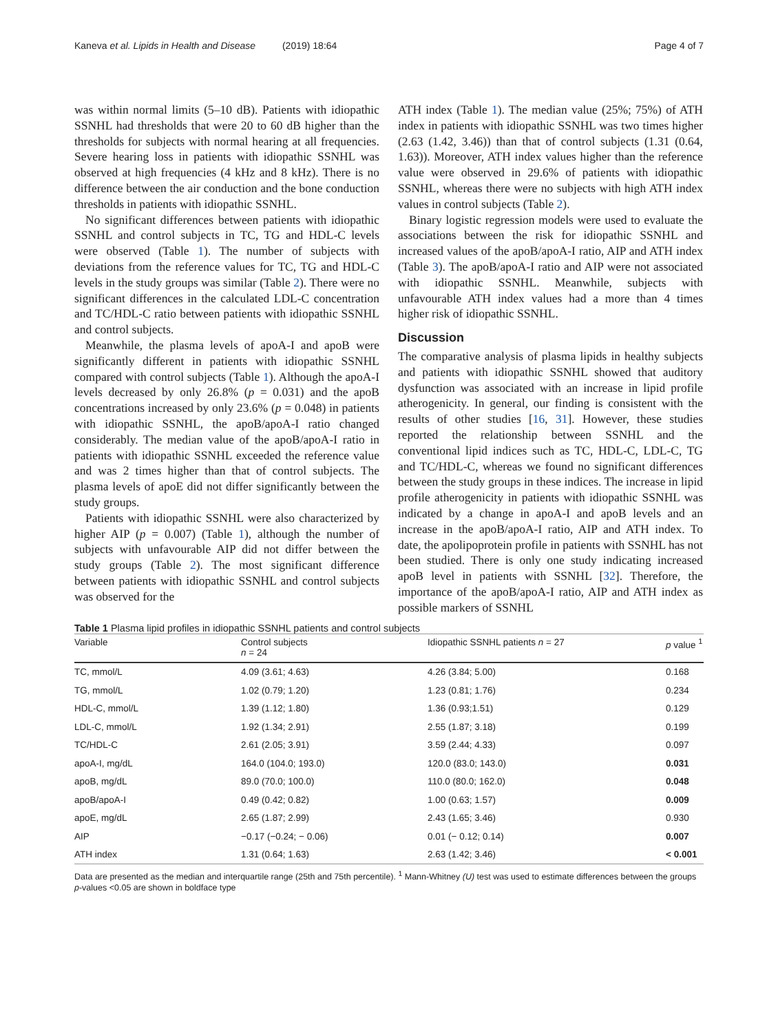Kaneva et al. Lipids in Health and Disease (2019) 18:64 Page 4 of 7
was within normal limits (5–10 dB). Patients with idiopathic SSNHL had thresholds that were 20 to 60 dB higher than the thresholds for subjects with normal hearing at all frequencies. Severe hearing loss in patients with idiopathic SSNHL was observed at high frequencies (4 kHz and 8 kHz). There is no difference between the air conduction and the bone conduction thresholds in patients with idiopathic SSNHL.
No significant differences between patients with idiopathic SSNHL and control subjects in TC, TG and HDL-C levels were observed (Table 1). The number of subjects with deviations from the reference values for TC, TG and HDL-C levels in the study groups was similar (Table 2). There were no significant differences in the calculated LDL-C concentration and TC/HDL-C ratio between patients with idiopathic SSNHL and control subjects.
Meanwhile, the plasma levels of apoA-I and apoB were significantly different in patients with idiopathic SSNHL compared with control subjects (Table 1). Although the apoA-I levels decreased by only 26.8% (p = 0.031) and the apoB concentrations increased by only 23.6% (p = 0.048) in patients with idiopathic SSNHL, the apoB/apoA-I ratio changed considerably. The median value of the apoB/apoA-I ratio in patients with idiopathic SSNHL exceeded the reference value and was 2 times higher than that of control subjects. The plasma levels of apoE did not differ significantly between the study groups.
Patients with idiopathic SSNHL were also characterized by higher AIP (p = 0.007) (Table 1), although the number of subjects with unfavourable AIP did not differ between the study groups (Table 2). The most significant difference between patients with idiopathic SSNHL and control subjects was observed for the
ATH index (Table 1). The median value (25%; 75%) of ATH index in patients with idiopathic SSNHL was two times higher (2.63 (1.42, 3.46)) than that of control subjects (1.31 (0.64, 1.63)). Moreover, ATH index values higher than the reference value were observed in 29.6% of patients with idiopathic SSNHL, whereas there were no subjects with high ATH index values in control subjects (Table 2).
Binary logistic regression models were used to evaluate the associations between the risk for idiopathic SSNHL and increased values of the apoB/apoA-I ratio, AIP and ATH index (Table 3). The apoB/apoA-I ratio and AIP were not associated with idiopathic SSNHL. Meanwhile, subjects with unfavourable ATH index values had a more than 4 times higher risk of idiopathic SSNHL.
Discussion
The comparative analysis of plasma lipids in healthy subjects and patients with idiopathic SSNHL showed that auditory dysfunction was associated with an increase in lipid profile atherogenicity. In general, our finding is consistent with the results of other studies [16, 31]. However, these studies reported the relationship between SSNHL and the conventional lipid indices such as TC, HDL-C, LDL-C, TG and TC/HDL-C, whereas we found no significant differences between the study groups in these indices. The increase in lipid profile atherogenicity in patients with idiopathic SSNHL was indicated by a change in apoA-I and apoB levels and an increase in the apoB/apoA-I ratio, AIP and ATH index. To date, the apolipoprotein profile in patients with SSNHL has not been studied. There is only one study indicating increased apoB level in patients with SSNHL [32]. Therefore, the importance of the apoB/apoA-I ratio, AIP and ATH index as possible markers of SSNHL
Table 1 Plasma lipid profiles in idiopathic SSNHL patients and control subjects
| Variable | Control subjects n = 24 | Idiopathic SSNHL patients n = 27 | p value <sup>1</sup> |
| --- | --- | --- | --- |
| TC, mmol/L | 4.09 (3.61; 4.63) | 4.26 (3.84; 5.00) | 0.168 |
| TG, mmol/L | 1.02 (0.79; 1.20) | 1.23 (0.81; 1.76) | 0.234 |
| HDL-C, mmol/L | 1.39 (1.12; 1.80) | 1.36 (0.93;1.51) | 0.129 |
| LDL-C, mmol/L | 1.92 (1.34; 2.91) | 2.55 (1.87; 3.18) | 0.199 |
| TC/HDL-C | 2.61 (2.05; 3.91) | 3.59 (2.44; 4.33) | 0.097 |
| apoA-I, mg/dL | 164.0 (104.0; 193.0) | 120.0 (83.0; 143.0) | 0.031 |
| apoB, mg/dL | 89.0 (70.0; 100.0) | 110.0 (80.0; 162.0) | 0.048 |
| apoB/apoA-I | 0.49 (0.42; 0.82) | 1.00 (0.63; 1.57) | 0.009 |
| apoE, mg/dL | 2.65 (1.87; 2.99) | 2.43 (1.65; 3.46) | 0.930 |
| AIP | −0.17 (−0.24; − 0.06) | 0.01 (− 0.12; 0.14) | 0.007 |
| ATH index | 1.31 (0.64; 1.63) | 2.63 (1.42; 3.46) | < 0.001 |
Data are presented as the median and interquartile range (25th and 75th percentile). <sup>1</sup> Mann-Whitney (U) test was used to estimate differences between the groups
p-values <0.05 are shown in boldface type